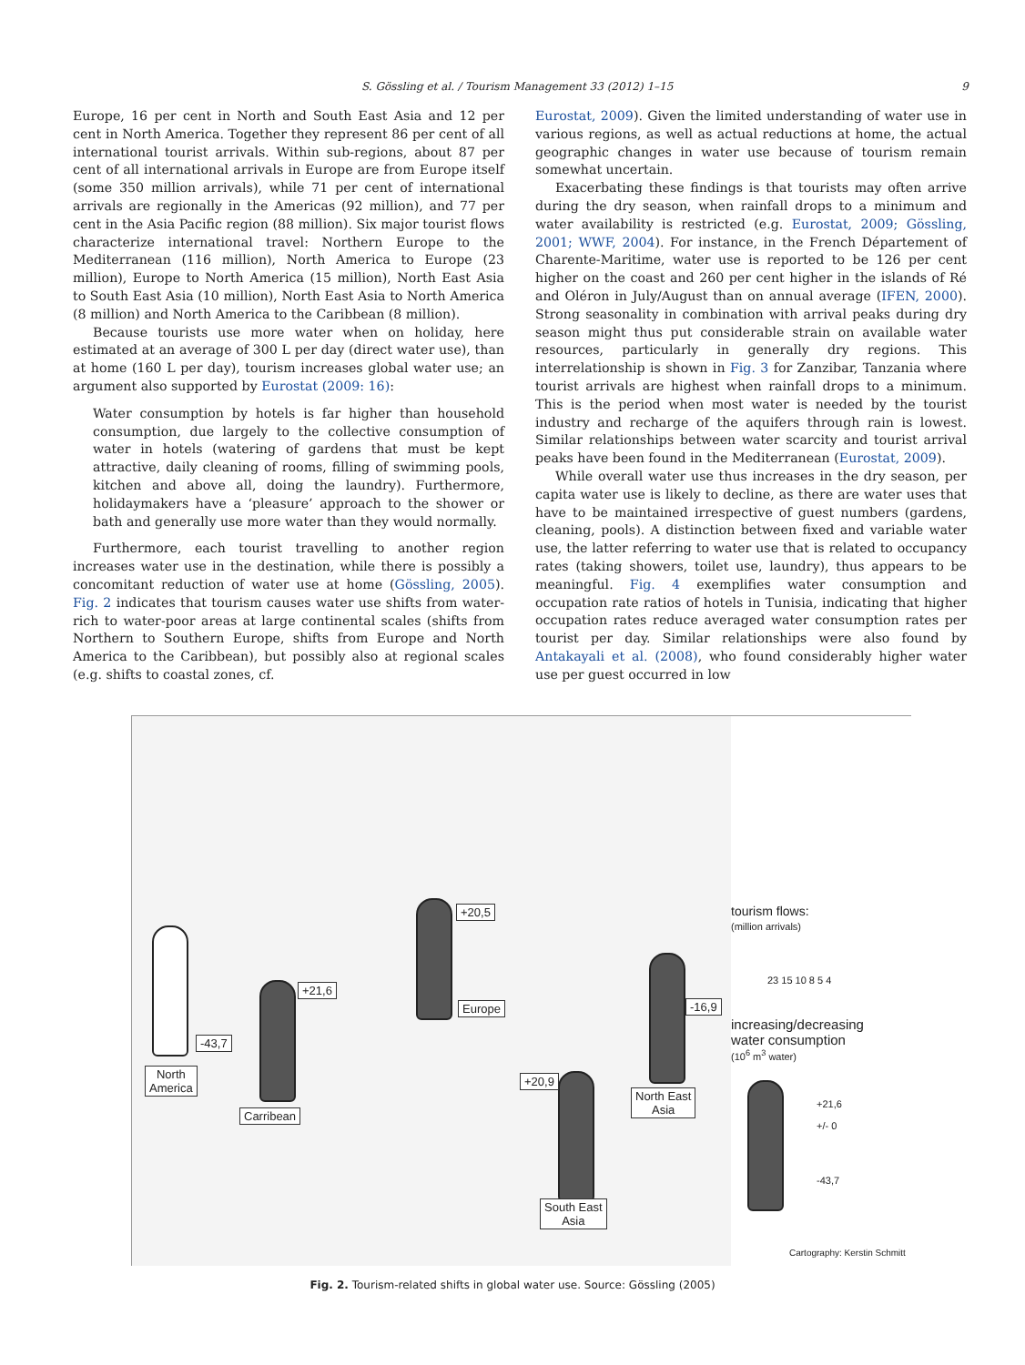S. Gössling et al. / Tourism Management 33 (2012) 1–15 9
Europe, 16 per cent in North and South East Asia and 12 per cent in North America. Together they represent 86 per cent of all international tourist arrivals. Within sub-regions, about 87 per cent of all international arrivals in Europe are from Europe itself (some 350 million arrivals), while 71 per cent of international arrivals are regionally in the Americas (92 million), and 77 per cent in the Asia Pacific region (88 million). Six major tourist flows characterize international travel: Northern Europe to the Mediterranean (116 million), North America to Europe (23 million), Europe to North America (15 million), North East Asia to South East Asia (10 million), North East Asia to North America (8 million) and North America to the Caribbean (8 million).
Because tourists use more water when on holiday, here estimated at an average of 300 L per day (direct water use), than at home (160 L per day), tourism increases global water use; an argument also supported by Eurostat (2009: 16):
Water consumption by hotels is far higher than household consumption, due largely to the collective consumption of water in hotels (watering of gardens that must be kept attractive, daily cleaning of rooms, filling of swimming pools, kitchen and above all, doing the laundry). Furthermore, holidaymakers have a ‘pleasure’ approach to the shower or bath and generally use more water than they would normally.
Furthermore, each tourist travelling to another region increases water use in the destination, while there is possibly a concomitant reduction of water use at home (Gössling, 2005). Fig. 2 indicates that tourism causes water use shifts from water-rich to water-poor areas at large continental scales (shifts from Northern to Southern Europe, shifts from Europe and North America to the Caribbean), but possibly also at regional scales (e.g. shifts to coastal zones, cf.
Eurostat, 2009). Given the limited understanding of water use in various regions, as well as actual reductions at home, the actual geographic changes in water use because of tourism remain somewhat uncertain.
Exacerbating these findings is that tourists may often arrive during the dry season, when rainfall drops to a minimum and water availability is restricted (e.g. Eurostat, 2009; Gössling, 2001; WWF, 2004). For instance, in the French Département of Charente-Maritime, water use is reported to be 126 per cent higher on the coast and 260 per cent higher in the islands of Ré and Oléron in July/August than on annual average (IFEN, 2000). Strong seasonality in combination with arrival peaks during dry season might thus put considerable strain on available water resources, particularly in generally dry regions. This interrelationship is shown in Fig. 3 for Zanzibar, Tanzania where tourist arrivals are highest when rainfall drops to a minimum. This is the period when most water is needed by the tourist industry and recharge of the aquifers through rain is lowest. Similar relationships between water scarcity and tourist arrival peaks have been found in the Mediterranean (Eurostat, 2009).
While overall water use thus increases in the dry season, per capita water use is likely to decline, as there are water uses that have to be maintained irrespective of guest numbers (gardens, cleaning, pools). A distinction between fixed and variable water use, the latter referring to water use that is related to occupancy rates (taking showers, toilet use, laundry), thus appears to be meaningful. Fig. 4 exemplifies water consumption and occupation rate ratios of hotels in Tunisia, indicating that higher occupation rates reduce averaged water consumption rates per tourist per day. Similar relationships were also found by Antakayali et al. (2008), who found considerably higher water use per guest occurred in low
-43,7
North
America
+21,6
Carribean
+20,5
Europe
+20,9
South East
Asia
-16,9
North East
Asia
tourism flows:
(million arrivals)
23 15 10 8 5 4
increasing/decreasing
water consumption
(10<sup>6</sup> m<sup>3</sup> water)
+21,6
+/- 0
-43,7
Cartography: Kerstin Schmitt
Fig. 2. Tourism-related shifts in global water use. Source: Gössling (2005)